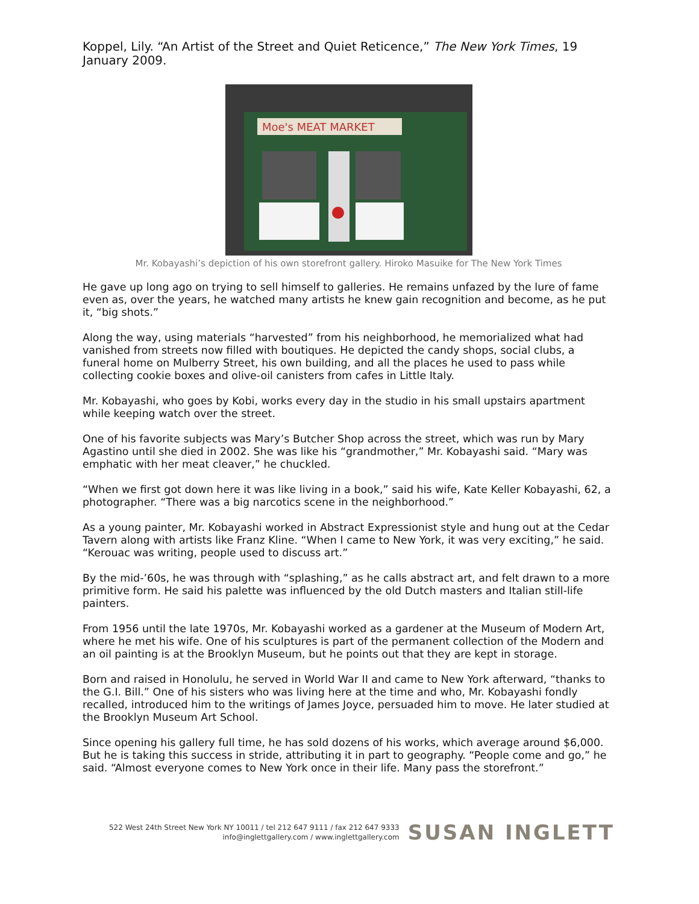Koppel, Lily. “An Artist of the Street and Quiet Reticence,” The New York Times, 19 January 2009.
Moe's MEAT MARKET
Mr. Kobayashi’s depiction of his own storefront gallery. Hiroko Masuike for The New York Times
He gave up long ago on trying to sell himself to galleries. He remains unfazed by the lure of fame even as, over the years, he watched many artists he knew gain recognition and become, as he put it, “big shots.”
Along the way, using materials “harvested” from his neighborhood, he memorialized what had vanished from streets now filled with boutiques. He depicted the candy shops, social clubs, a funeral home on Mulberry Street, his own building, and all the places he used to pass while collecting cookie boxes and olive-oil canisters from cafes in Little Italy.
Mr. Kobayashi, who goes by Kobi, works every day in the studio in his small upstairs apartment while keeping watch over the street.
One of his favorite subjects was Mary’s Butcher Shop across the street, which was run by Mary Agastino until she died in 2002. She was like his “grandmother,” Mr. Kobayashi said. “Mary was emphatic with her meat cleaver,” he chuckled.
“When we first got down here it was like living in a book,” said his wife, Kate Keller Kobayashi, 62, a photographer. “There was a big narcotics scene in the neighborhood.”
As a young painter, Mr. Kobayashi worked in Abstract Expressionist style and hung out at the Cedar Tavern along with artists like Franz Kline. “When I came to New York, it was very exciting,” he said. “Kerouac was writing, people used to discuss art.”
By the mid-’60s, he was through with “splashing,” as he calls abstract art, and felt drawn to a more primitive form. He said his palette was influenced by the old Dutch masters and Italian still-life painters.
From 1956 until the late 1970s, Mr. Kobayashi worked as a gardener at the Museum of Modern Art, where he met his wife. One of his sculptures is part of the permanent collection of the Modern and an oil painting is at the Brooklyn Museum, but he points out that they are kept in storage.
Born and raised in Honolulu, he served in World War II and came to New York afterward, “thanks to the G.I. Bill.” One of his sisters who was living here at the time and who, Mr. Kobayashi fondly recalled, introduced him to the writings of James Joyce, persuaded him to move. He later studied at the Brooklyn Museum Art School.
Since opening his gallery full time, he has sold dozens of his works, which average around $6,000. But he is taking this success in stride, attributing it in part to geography. “People come and go,” he said. “Almost everyone comes to New York once in their life. Many pass the storefront.”
522 West 24th Street New York NY 10011 / tel 212 647 9111 / fax 212 647 9333
info@inglettgallery.com / www.inglettgallery.com
SUSAN INGLETT